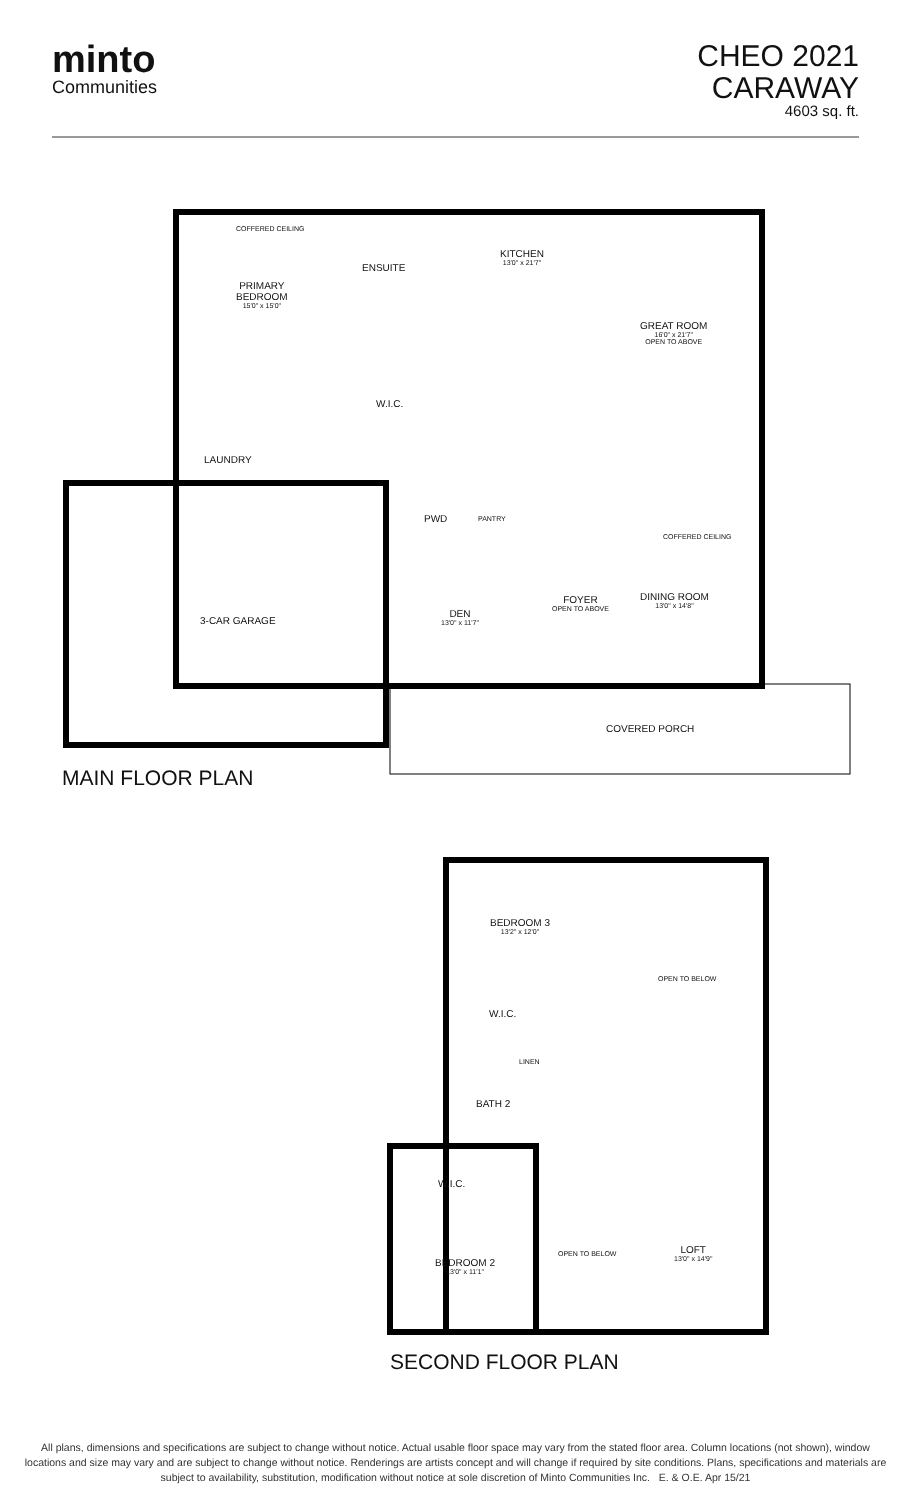minto
Communities
CHEO 2021
CARAWAY
4603 sq. ft.
PRIMARY
BEDROOM
15'0" x 15'0"
COFFERED CEILING
ENSUITE
KITCHEN
13'0" x 21'7"
GREAT ROOM
16'0" x 21'7"
OPEN TO ABOVE
W.I.C.
LAUNDRY
PWD PANTRY
COFFERED CEILING
3-CAR GARAGE
DEN
13'0" x 11'7"
FOYER
OPEN TO ABOVE
DINING ROOM
13'0" x 14'8"
COVERED PORCH
MAIN FLOOR PLAN
BEDROOM 3
13'2" x 12'0"
OPEN TO BELOW
W.I.C.
LINEN
BATH 2
W.I.C.
OPEN TO BELOW
LOFT
13'0" x 14'9"
BEDROOM 2
13'0" x 11'1"
SECOND FLOOR PLAN
All plans, dimensions and specifications are subject to change without notice. Actual usable floor space may vary from the stated floor area. Column locations (not shown), window locations and size may vary and are subject to change without notice. Renderings are artists concept and will change if required by site conditions. Plans, specifications and materials are subject to availability, substitution, modification without notice at sole discretion of Minto Communities Inc. E. & O.E. Apr 15/21